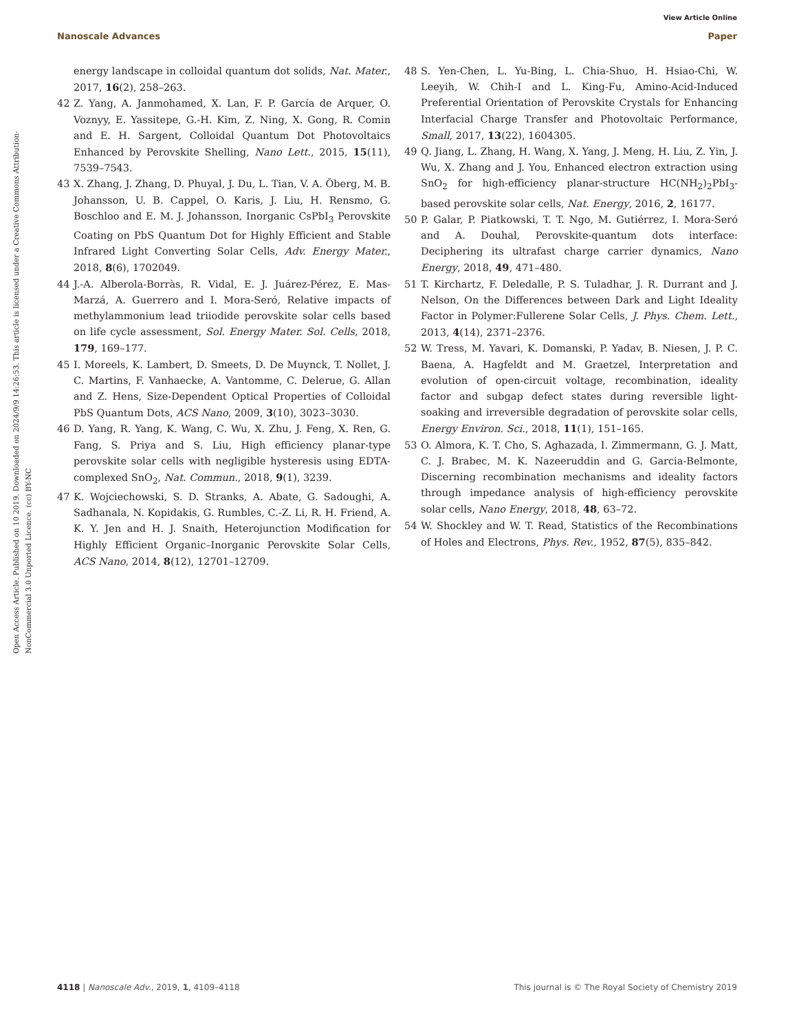View Article Online
Nanoscale Advances Paper
Open Access Article. Published on 10 2019. Downloaded on 2024/9/9 14:26:53. This article is licensed under a Creative Commons Attribution-NonCommercial 3.0 Unported Licence. (cc) BY-NC
energy landscape in colloidal quantum dot solids, Nat. Mater., 2017, 16(2), 258–263.
42 Z. Yang, A. Janmohamed, X. Lan, F. P. García de Arquer, O. Voznyy, E. Yassitepe, G.-H. Kim, Z. Ning, X. Gong, R. Comin and E. H. Sargent, Colloidal Quantum Dot Photovoltaics Enhanced by Perovskite Shelling, Nano Lett., 2015, 15(11), 7539–7543.
43 X. Zhang, J. Zhang, D. Phuyal, J. Du, L. Tian, V. A. Öberg, M. B. Johansson, U. B. Cappel, O. Karis, J. Liu, H. Rensmo, G. Boschloo and E. M. J. Johansson, Inorganic CsPbI<sub>3</sub> Perovskite Coating on PbS Quantum Dot for Highly Efficient and Stable Infrared Light Converting Solar Cells, Adv. Energy Mater., 2018, 8(6), 1702049.
44 J.-A. Alberola-Borràs, R. Vidal, E. J. Juárez-Pérez, E. Mas-Marzá, A. Guerrero and I. Mora-Seró, Relative impacts of methylammonium lead triiodide perovskite solar cells based on life cycle assessment, Sol. Energy Mater. Sol. Cells, 2018, 179, 169–177.
45 I. Moreels, K. Lambert, D. Smeets, D. De Muynck, T. Nollet, J. C. Martins, F. Vanhaecke, A. Vantomme, C. Delerue, G. Allan and Z. Hens, Size-Dependent Optical Properties of Colloidal PbS Quantum Dots, ACS Nano, 2009, 3(10), 3023–3030.
46 D. Yang, R. Yang, K. Wang, C. Wu, X. Zhu, J. Feng, X. Ren, G. Fang, S. Priya and S. Liu, High efficiency planar-type perovskite solar cells with negligible hysteresis using EDTA-complexed SnO<sub>2</sub>, Nat. Commun., 2018, 9(1), 3239.
47 K. Wojciechowski, S. D. Stranks, A. Abate, G. Sadoughi, A. Sadhanala, N. Kopidakis, G. Rumbles, C.-Z. Li, R. H. Friend, A. K. Y. Jen and H. J. Snaith, Heterojunction Modification for Highly Efficient Organic–Inorganic Perovskite Solar Cells, ACS Nano, 2014, 8(12), 12701–12709.
48 S. Yen-Chen, L. Yu-Bing, L. Chia-Shuo, H. Hsiao-Chi, W. Leeyih, W. Chih-I and L. King-Fu, Amino-Acid-Induced Preferential Orientation of Perovskite Crystals for Enhancing Interfacial Charge Transfer and Photovoltaic Performance, Small, 2017, 13(22), 1604305.
49 Q. Jiang, L. Zhang, H. Wang, X. Yang, J. Meng, H. Liu, Z. Yin, J. Wu, X. Zhang and J. You, Enhanced electron extraction using SnO<sub>2</sub> for high-efficiency planar-structure HC(NH<sub>2</sub>)<sub>2</sub>PbI<sub>3</sub>-based perovskite solar cells, Nat. Energy, 2016, 2, 16177.
50 P. Galar, P. Piatkowski, T. T. Ngo, M. Gutiérrez, I. Mora-Seró and A. Douhal, Perovskite-quantum dots interface: Deciphering its ultrafast charge carrier dynamics, Nano Energy, 2018, 49, 471–480.
51 T. Kirchartz, F. Deledalle, P. S. Tuladhar, J. R. Durrant and J. Nelson, On the Differences between Dark and Light Ideality Factor in Polymer:Fullerene Solar Cells, J. Phys. Chem. Lett., 2013, 4(14), 2371–2376.
52 W. Tress, M. Yavari, K. Domanski, P. Yadav, B. Niesen, J. P. C. Baena, A. Hagfeldt and M. Graetzel, Interpretation and evolution of open-circuit voltage, recombination, ideality factor and subgap defect states during reversible light-soaking and irreversible degradation of perovskite solar cells, Energy Environ. Sci., 2018, 11(1), 151–165.
53 O. Almora, K. T. Cho, S. Aghazada, I. Zimmermann, G. J. Matt, C. J. Brabec, M. K. Nazeeruddin and G. Garcia-Belmonte, Discerning recombination mechanisms and ideality factors through impedance analysis of high-efficiency perovskite solar cells, Nano Energy, 2018, 48, 63–72.
54 W. Shockley and W. T. Read, Statistics of the Recombinations of Holes and Electrons, Phys. Rev., 1952, 87(5), 835–842.
4118 | Nanoscale Adv., 2019, 1, 4109–4118 This journal is © The Royal Society of Chemistry 2019